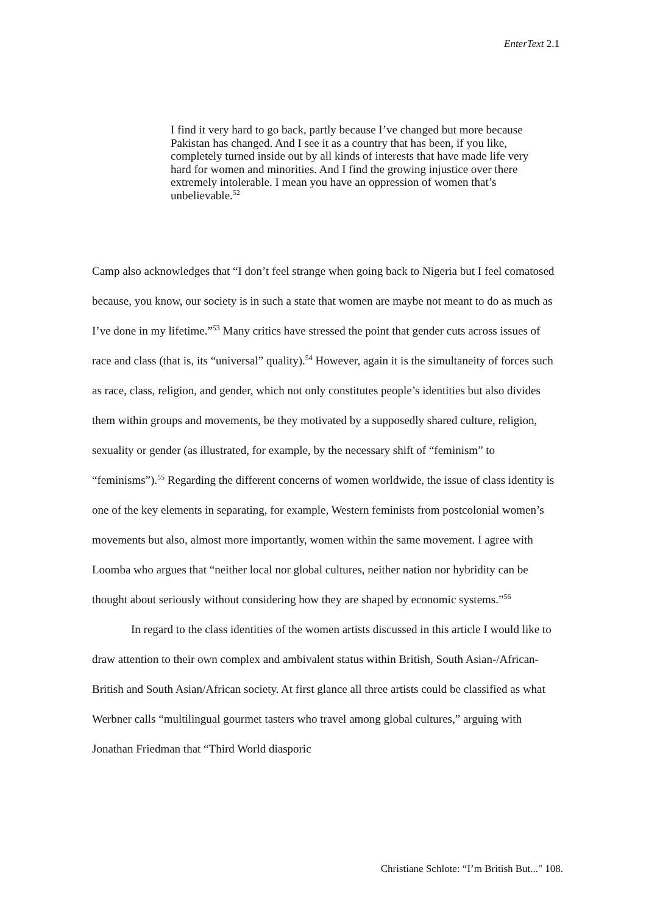EnterText 2.1
I find it very hard to go back, partly because I’ve changed but more because Pakistan has changed. And I see it as a country that has been, if you like, completely turned inside out by all kinds of interests that have made life very hard for women and minorities. And I find the growing injustice over there extremely intolerable. I mean you have an oppression of women that’s unbelievable.<sup>52</sup>
Camp also acknowledges that “I don’t feel strange when going back to Nigeria but I feel comatosed because, you know, our society is in such a state that women are maybe not meant to do as much as I’ve done in my lifetime.”<sup>53</sup> Many critics have stressed the point that gender cuts across issues of race and class (that is, its “universal” quality).<sup>54</sup> However, again it is the simultaneity of forces such as race, class, religion, and gender, which not only constitutes people’s identities but also divides them within groups and movements, be they motivated by a supposedly shared culture, religion, sexuality or gender (as illustrated, for example, by the necessary shift of “feminism” to “feminisms”).<sup>55</sup> Regarding the different concerns of women worldwide, the issue of class identity is one of the key elements in separating, for example, Western feminists from postcolonial women’s movements but also, almost more importantly, women within the same movement. I agree with Loomba who argues that “neither local nor global cultures, neither nation nor hybridity can be thought about seriously without considering how they are shaped by economic systems.”<sup>56</sup>
In regard to the class identities of the women artists discussed in this article I would like to draw attention to their own complex and ambivalent status within British, South Asian-/African-British and South Asian/African society. At first glance all three artists could be classified as what Werbner calls “multilingual gourmet tasters who travel among global cultures,” arguing with Jonathan Friedman that “Third World diasporic
Christiane Schlote: “I’m British But..." 108.